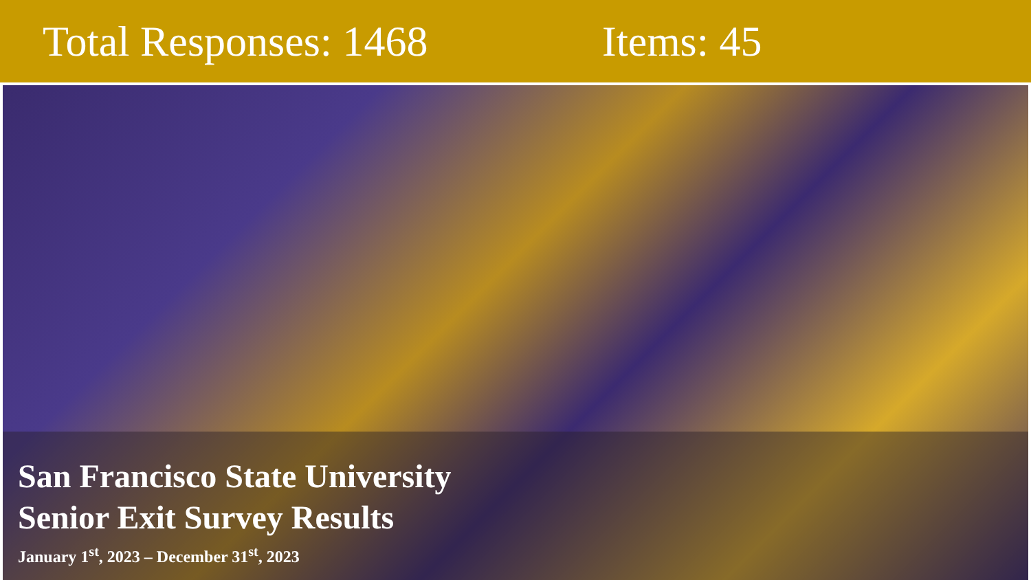Total Responses: 1468 Items: 45
San Francisco State University
Senior Exit Survey Results
January 1<sup>st</sup>, 2023 – December 31<sup>st</sup>, 2023